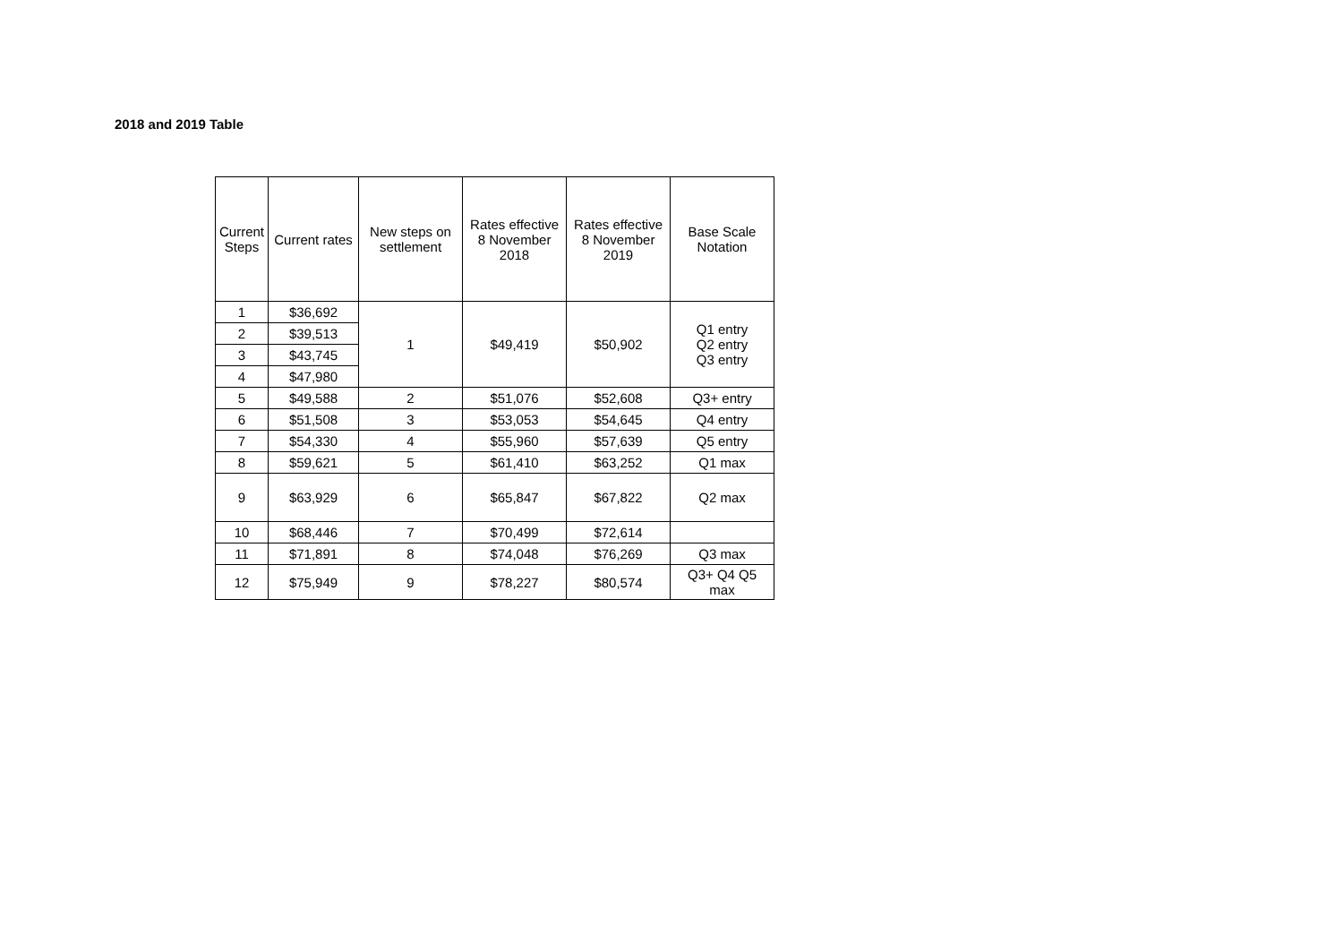2018 and 2019 Table
| Current Steps | Current rates | New steps on settlement | Rates effective 8 November 2018 | Rates effective 8 November 2019 | Base Scale Notation |
| --- | --- | --- | --- | --- | --- |
| 1 | $36,692 | 1 | $49,419 | $50,902 | Q1 entry Q2 entry Q3 entry |
| 2 | $39,513 | | | | |
| 3 | $43,745 | | | | |
| 4 | $47,980 | | | | |
| 5 | $49,588 | 2 | $51,076 | $52,608 | Q3+ entry |
| 6 | $51,508 | 3 | $53,053 | $54,645 | Q4 entry |
| 7 | $54,330 | 4 | $55,960 | $57,639 | Q5 entry |
| 8 | $59,621 | 5 | $61,410 | $63,252 | Q1 max |
| 9 | $63,929 | 6 | $65,847 | $67,822 | Q2 max |
| 10 | $68,446 | 7 | $70,499 | $72,614 | |
| 11 | $71,891 | 8 | $74,048 | $76,269 | Q3 max |
| 12 | $75,949 | 9 | $78,227 | $80,574 | Q3+ Q4 Q5 max |